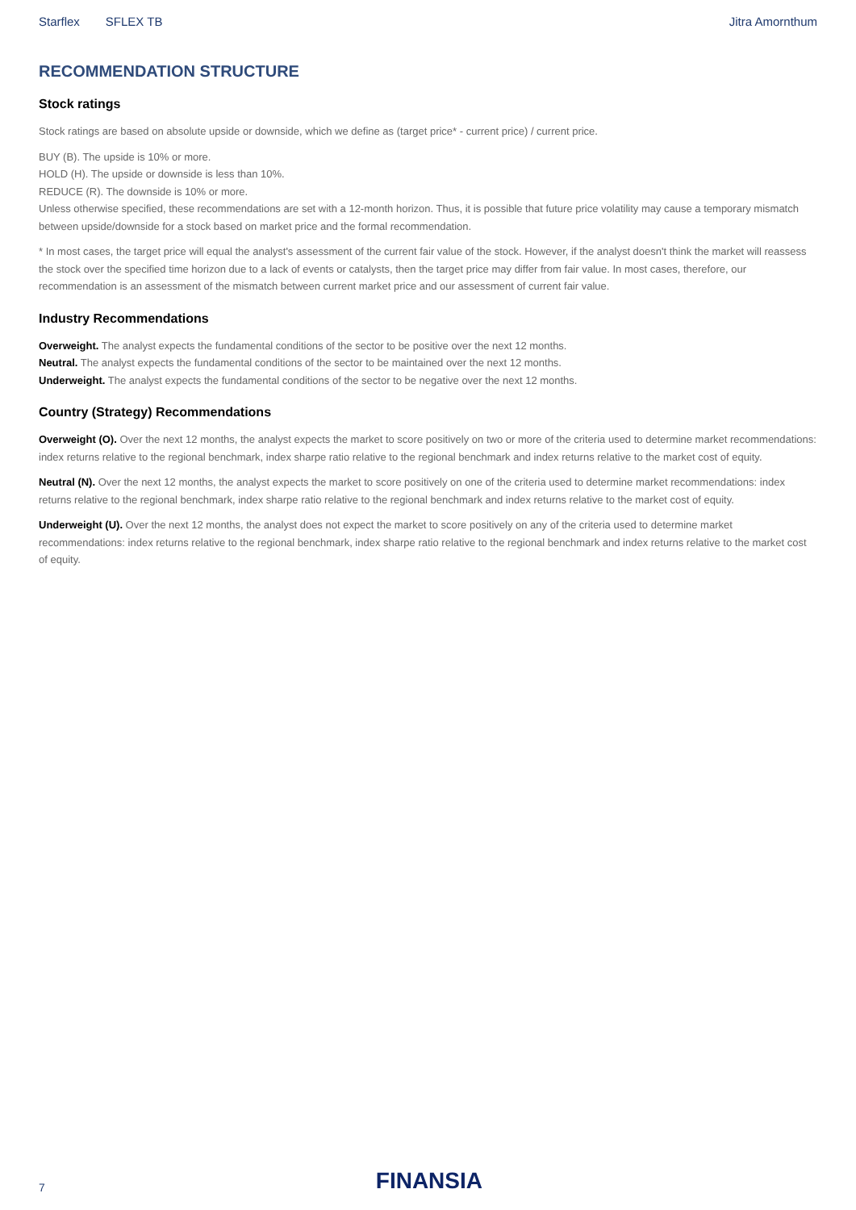Starflex SFLEX TB Jitra Amornthum
RECOMMENDATION STRUCTURE
Stock ratings
Stock ratings are based on absolute upside or downside, which we define as (target price* - current price) / current price.
BUY (B). The upside is 10% or more.
HOLD (H). The upside or downside is less than 10%.
REDUCE (R). The downside is 10% or more.
Unless otherwise specified, these recommendations are set with a 12-month horizon. Thus, it is possible that future price volatility may cause a temporary mismatch between upside/downside for a stock based on market price and the formal recommendation.
* In most cases, the target price will equal the analyst's assessment of the current fair value of the stock. However, if the analyst doesn't think the market will reassess the stock over the specified time horizon due to a lack of events or catalysts, then the target price may differ from fair value. In most cases, therefore, our recommendation is an assessment of the mismatch between current market price and our assessment of current fair value.
Industry Recommendations
Overweight. The analyst expects the fundamental conditions of the sector to be positive over the next 12 months.
Neutral. The analyst expects the fundamental conditions of the sector to be maintained over the next 12 months.
Underweight. The analyst expects the fundamental conditions of the sector to be negative over the next 12 months.
Country (Strategy) Recommendations
Overweight (O). Over the next 12 months, the analyst expects the market to score positively on two or more of the criteria used to determine market recommendations: index returns relative to the regional benchmark, index sharpe ratio relative to the regional benchmark and index returns relative to the market cost of equity.
Neutral (N). Over the next 12 months, the analyst expects the market to score positively on one of the criteria used to determine market recommendations: index returns relative to the regional benchmark, index sharpe ratio relative to the regional benchmark and index returns relative to the market cost of equity.
Underweight (U). Over the next 12 months, the analyst does not expect the market to score positively on any of the criteria used to determine market recommendations: index returns relative to the regional benchmark, index sharpe ratio relative to the regional benchmark and index returns relative to the market cost of equity.
7 FINANSIA